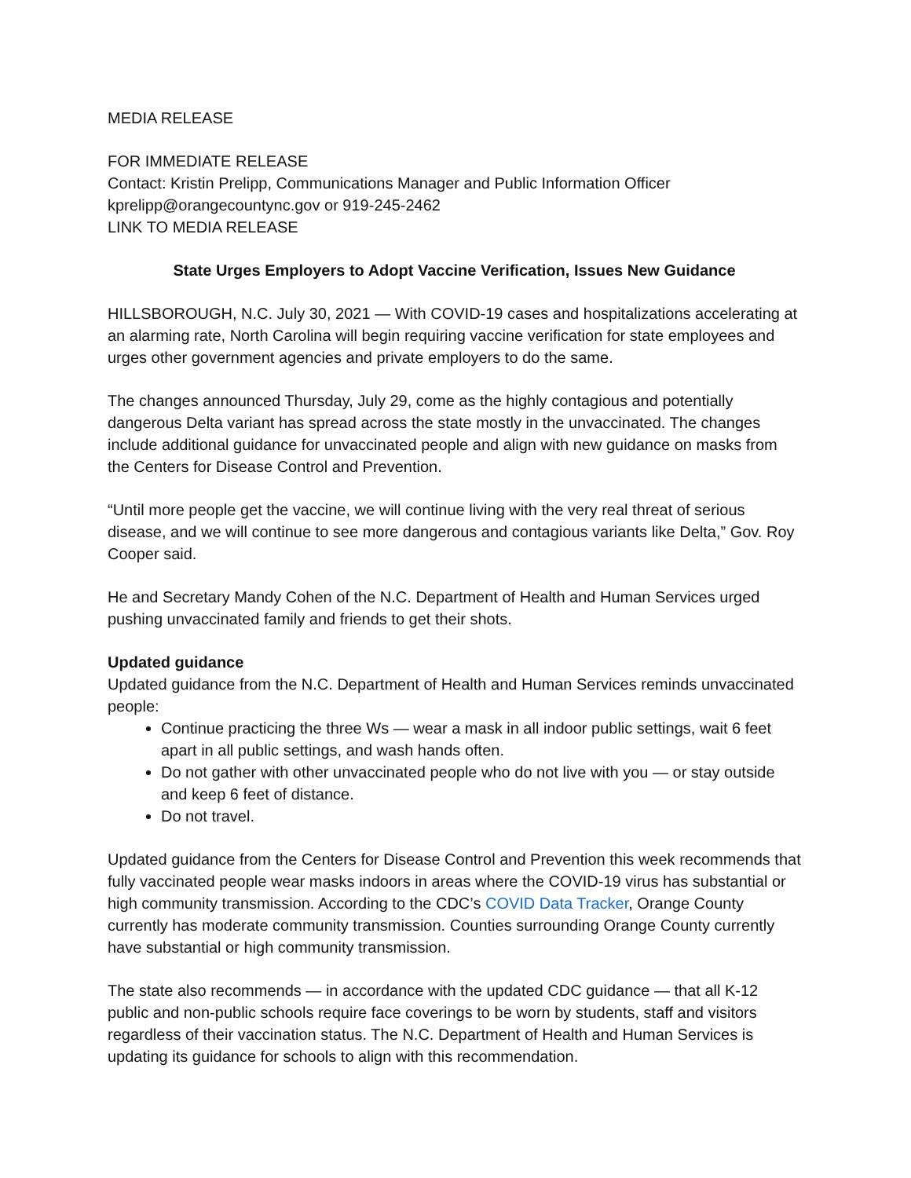MEDIA RELEASE
FOR IMMEDIATE RELEASE
Contact: Kristin Prelipp, Communications Manager and Public Information Officer
kprelipp@orangecountync.gov or 919-245-2462
LINK TO MEDIA RELEASE
State Urges Employers to Adopt Vaccine Verification, Issues New Guidance
HILLSBOROUGH, N.C. July 30, 2021 — With COVID-19 cases and hospitalizations accelerating at an alarming rate, North Carolina will begin requiring vaccine verification for state employees and urges other government agencies and private employers to do the same.
The changes announced Thursday, July 29, come as the highly contagious and potentially dangerous Delta variant has spread across the state mostly in the unvaccinated. The changes include additional guidance for unvaccinated people and align with new guidance on masks from the Centers for Disease Control and Prevention.
“Until more people get the vaccine, we will continue living with the very real threat of serious disease, and we will continue to see more dangerous and contagious variants like Delta,” Gov. Roy Cooper said.
He and Secretary Mandy Cohen of the N.C. Department of Health and Human Services urged pushing unvaccinated family and friends to get their shots.
Updated guidance
Updated guidance from the N.C. Department of Health and Human Services reminds unvaccinated people:
Continue practicing the three Ws — wear a mask in all indoor public settings, wait 6 feet apart in all public settings, and wash hands often.
Do not gather with other unvaccinated people who do not live with you — or stay outside and keep 6 feet of distance.
Do not travel.
Updated guidance from the Centers for Disease Control and Prevention this week recommends that fully vaccinated people wear masks indoors in areas where the COVID-19 virus has substantial or high community transmission. According to the CDC’s COVID Data Tracker, Orange County currently has moderate community transmission. Counties surrounding Orange County currently have substantial or high community transmission.
The state also recommends — in accordance with the updated CDC guidance — that all K-12 public and non-public schools require face coverings to be worn by students, staff and visitors regardless of their vaccination status. The N.C. Department of Health and Human Services is updating its guidance for schools to align with this recommendation.